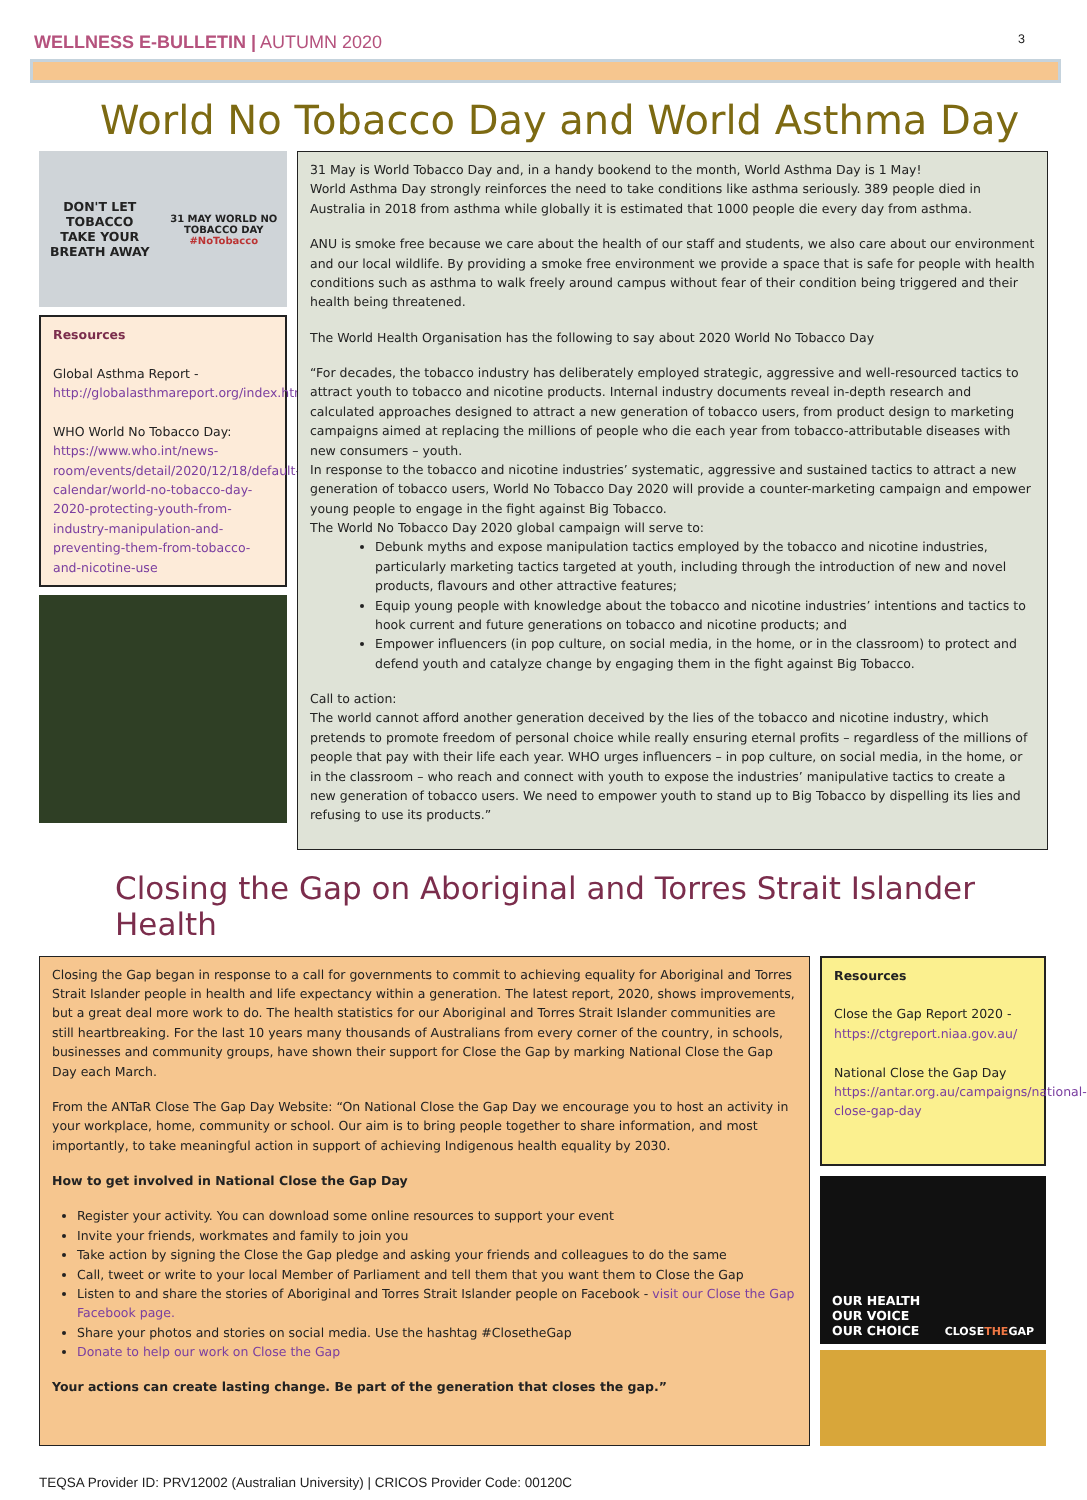WELLNESS E-BULLETIN | AUTUMN 2020
3
World No Tobacco Day and World Asthma Day
DON'T LET TOBACCO
TAKE YOUR BREATH AWAY
31 MAY WORLD NO TOBACCO DAY
#NoTobacco
Resources
Global Asthma Report -
http://globalasthmareport.org/index.html
WHO World No Tobacco Day:
https://www.who.int/news-room/events/detail/2020/12/18/default-calendar/world-no-tobacco-day-2020-protecting-youth-from-industry-manipulation-and-preventing-them-from-tobacco-and-nicotine-use
31 May is World Tobacco Day and, in a handy bookend to the month, World Asthma Day is 1 May!
World Asthma Day strongly reinforces the need to take conditions like asthma seriously. 389 people died in Australia in 2018 from asthma while globally it is estimated that 1000 people die every day from asthma.
ANU is smoke free because we care about the health of our staff and students, we also care about our environment and our local wildlife. By providing a smoke free environment we provide a space that is safe for people with health conditions such as asthma to walk freely around campus without fear of their condition being triggered and their health being threatened.
The World Health Organisation has the following to say about 2020 World No Tobacco Day
“For decades, the tobacco industry has deliberately employed strategic, aggressive and well-resourced tactics to attract youth to tobacco and nicotine products. Internal industry documents reveal in-depth research and calculated approaches designed to attract a new generation of tobacco users, from product design to marketing campaigns aimed at replacing the millions of people who die each year from tobacco-attributable diseases with new consumers – youth.
In response to the tobacco and nicotine industries’ systematic, aggressive and sustained tactics to attract a new generation of tobacco users, World No Tobacco Day 2020 will provide a counter-marketing campaign and empower young people to engage in the fight against Big Tobacco.
The World No Tobacco Day 2020 global campaign will serve to:
Debunk myths and expose manipulation tactics employed by the tobacco and nicotine industries, particularly marketing tactics targeted at youth, including through the introduction of new and novel products, flavours and other attractive features;
Equip young people with knowledge about the tobacco and nicotine industries’ intentions and tactics to hook current and future generations on tobacco and nicotine products; and
Empower influencers (in pop culture, on social media, in the home, or in the classroom) to protect and defend youth and catalyze change by engaging them in the fight against Big Tobacco.
Call to action:
The world cannot afford another generation deceived by the lies of the tobacco and nicotine industry, which pretends to promote freedom of personal choice while really ensuring eternal profits – regardless of the millions of people that pay with their life each year. WHO urges influencers – in pop culture, on social media, in the home, or in the classroom – who reach and connect with youth to expose the industries’ manipulative tactics to create a new generation of tobacco users. We need to empower youth to stand up to Big Tobacco by dispelling its lies and refusing to use its products.”
Closing the Gap on Aboriginal and Torres Strait Islander Health
Closing the Gap began in response to a call for governments to commit to achieving equality for Aboriginal and Torres Strait Islander people in health and life expectancy within a generation. The latest report, 2020, shows improvements, but a great deal more work to do. The health statistics for our Aboriginal and Torres Strait Islander communities are still heartbreaking. For the last 10 years many thousands of Australians from every corner of the country, in schools, businesses and community groups, have shown their support for Close the Gap by marking National Close the Gap Day each March.
From the ANTaR Close The Gap Day Website: “On National Close the Gap Day we encourage you to host an activity in your workplace, home, community or school. Our aim is to bring people together to share information, and most importantly, to take meaningful action in support of achieving Indigenous health equality by 2030.
How to get involved in National Close the Gap Day
Register your activity. You can download some online resources to support your event
Invite your friends, workmates and family to join you
Take action by signing the Close the Gap pledge and asking your friends and colleagues to do the same
Call, tweet or write to your local Member of Parliament and tell them that you want them to Close the Gap
Listen to and share the stories of Aboriginal and Torres Strait Islander people on Facebook - visit our Close the Gap Facebook page.
Share your photos and stories on social media. Use the hashtag #ClosetheGap
Donate to help our work on Close the Gap
Your actions can create lasting change. Be part of the generation that closes the gap.”
Resources
Close the Gap Report 2020 -
https://ctgreport.niaa.gov.au/
National Close the Gap Day
https://antar.org.au/campaigns/national-close-gap-day
OUR HEALTH
OUR VOICE
OUR CHOICE CLOSETHEGAP
TEQSA Provider ID: PRV12002 (Australian University) | CRICOS Provider Code: 00120C